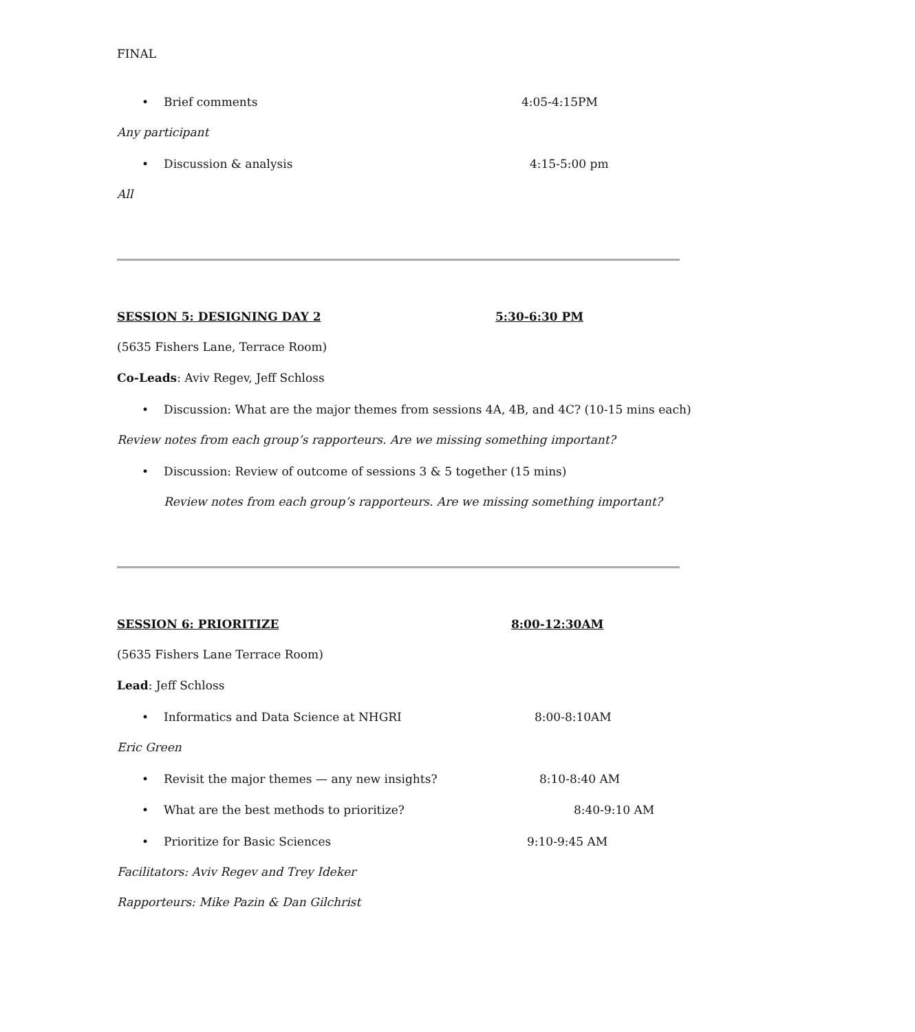FINAL
• Brief comments 4:05-4:15PM
Any participant
• Discussion & analysis 4:15-5:00 pm
All
SESSION 5: DESIGNING DAY 2 5:30-6:30 PM
(5635 Fishers Lane, Terrace Room)
Co-Leads: Aviv Regev, Jeff Schloss
• Discussion: What are the major themes from sessions 4A, 4B, and 4C? (10-15 mins each)
Review notes from each group’s rapporteurs. Are we missing something important?
• Discussion: Review of outcome of sessions 3 & 5 together (15 mins)
Review notes from each group’s rapporteurs. Are we missing something important?
SESSION 6: PRIORITIZE 8:00-12:30AM
(5635 Fishers Lane Terrace Room)
Lead: Jeff Schloss
• Informatics and Data Science at NHGRI 8:00-8:10AM
Eric Green
• Revisit the major themes — any new insights? 8:10-8:40 AM
• What are the best methods to prioritize? 8:40-9:10 AM
• Prioritize for Basic Sciences 9:10-9:45 AM
Facilitators: Aviv Regev and Trey Ideker
Rapporteurs: Mike Pazin & Dan Gilchrist